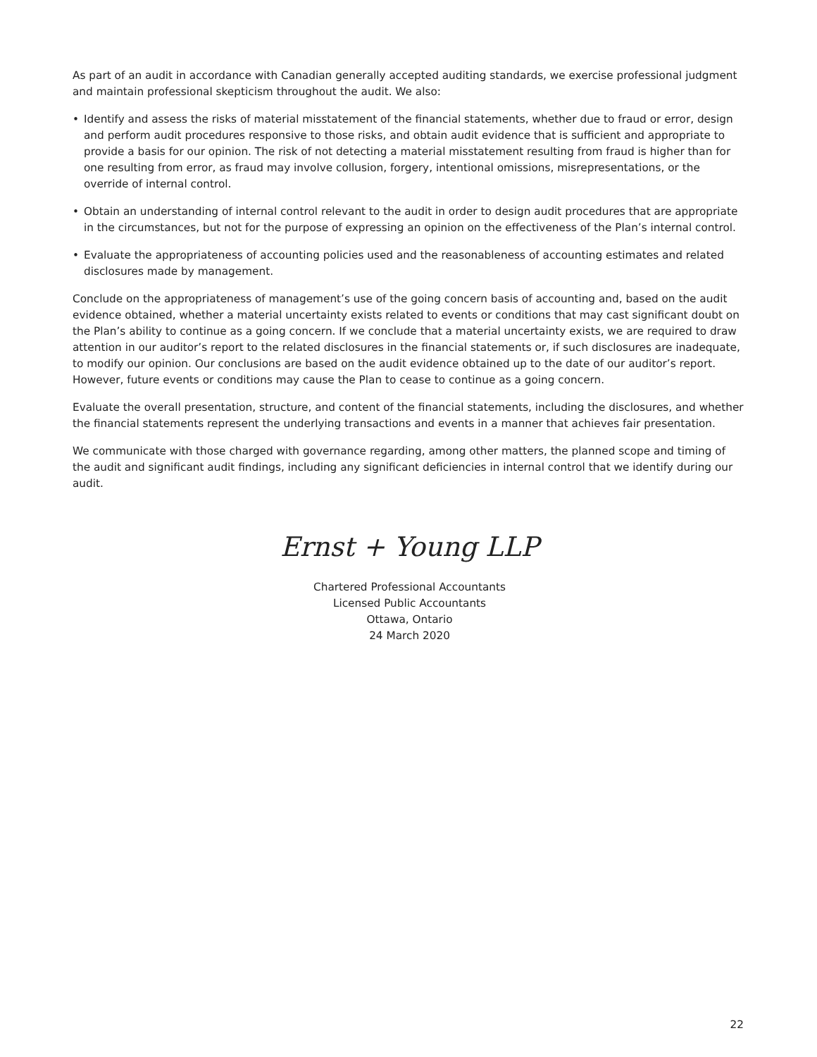As part of an audit in accordance with Canadian generally accepted auditing standards, we exercise professional judgment and maintain professional skepticism throughout the audit. We also:
• Identify and assess the risks of material misstatement of the financial statements, whether due to fraud or error, design and perform audit procedures responsive to those risks, and obtain audit evidence that is sufficient and appropriate to provide a basis for our opinion. The risk of not detecting a material misstatement resulting from fraud is higher than for one resulting from error, as fraud may involve collusion, forgery, intentional omissions, misrepresentations, or the override of internal control.
• Obtain an understanding of internal control relevant to the audit in order to design audit procedures that are appropriate in the circumstances, but not for the purpose of expressing an opinion on the effectiveness of the Plan’s internal control.
• Evaluate the appropriateness of accounting policies used and the reasonableness of accounting estimates and related disclosures made by management.
Conclude on the appropriateness of management’s use of the going concern basis of accounting and, based on the audit evidence obtained, whether a material uncertainty exists related to events or conditions that may cast significant doubt on the Plan’s ability to continue as a going concern. If we conclude that a material uncertainty exists, we are required to draw attention in our auditor’s report to the related disclosures in the financial statements or, if such disclosures are inadequate, to modify our opinion. Our conclusions are based on the audit evidence obtained up to the date of our auditor’s report. However, future events or conditions may cause the Plan to cease to continue as a going concern.
Evaluate the overall presentation, structure, and content of the financial statements, including the disclosures, and whether the financial statements represent the underlying transactions and events in a manner that achieves fair presentation.
We communicate with those charged with governance regarding, among other matters, the planned scope and timing of the audit and significant audit findings, including any significant deficiencies in internal control that we identify during our audit.
Ernst + Young LLP
Chartered Professional Accountants
Licensed Public Accountants
Ottawa, Ontario
24 March 2020
22